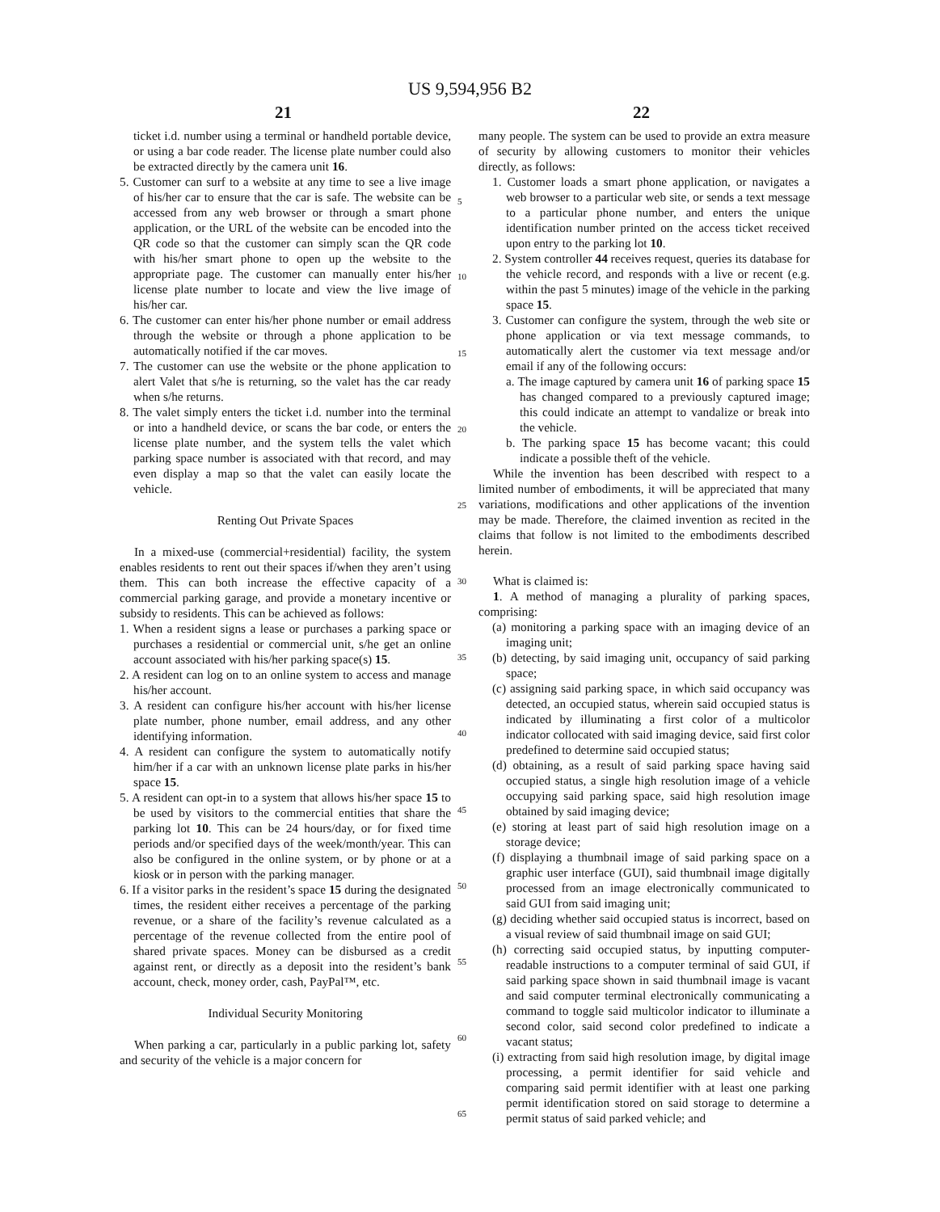US 9,594,956 B2
21 22
ticket i.d. number using a terminal or handheld portable device, or using a bar code reader. The license plate number could also be extracted directly by the camera unit 16.
5. Customer can surf to a website at any time to see a live image of his/her car to ensure that the car is safe. The website can be accessed from any web browser or through a smart phone application, or the URL of the website can be encoded into the QR code so that the customer can simply scan the QR code with his/her smart phone to open up the website to the appropriate page. The customer can manually enter his/her license plate number to locate and view the live image of his/her car.
6. The customer can enter his/her phone number or email address through the website or through a phone application to be automatically notified if the car moves.
7. The customer can use the website or the phone application to alert Valet that s/he is returning, so the valet has the car ready when s/he returns.
8. The valet simply enters the ticket i.d. number into the terminal or into a handheld device, or scans the bar code, or enters the license plate number, and the system tells the valet which parking space number is associated with that record, and may even display a map so that the valet can easily locate the vehicle.
Renting Out Private Spaces
In a mixed-use (commercial+residential) facility, the system enables residents to rent out their spaces if/when they aren’t using them. This can both increase the effective capacity of a commercial parking garage, and provide a monetary incentive or subsidy to residents. This can be achieved as follows:
1. When a resident signs a lease or purchases a parking space or purchases a residential or commercial unit, s/he get an online account associated with his/her parking space(s) 15.
2. A resident can log on to an online system to access and manage his/her account.
3. A resident can configure his/her account with his/her license plate number, phone number, email address, and any other identifying information.
4. A resident can configure the system to automatically notify him/her if a car with an unknown license plate parks in his/her space 15.
5. A resident can opt-in to a system that allows his/her space 15 to be used by visitors to the commercial entities that share the parking lot 10. This can be 24 hours/day, or for fixed time periods and/or specified days of the week/month/year. This can also be configured in the online system, or by phone or at a kiosk or in person with the parking manager.
6. If a visitor parks in the resident’s space 15 during the designated times, the resident either receives a percentage of the parking revenue, or a share of the facility’s revenue calculated as a percentage of the revenue collected from the entire pool of shared private spaces. Money can be disbursed as a credit against rent, or directly as a deposit into the resident’s bank account, check, money order, cash, PayPal™, etc.
Individual Security Monitoring
When parking a car, particularly in a public parking lot, safety and security of the vehicle is a major concern for
5
10
15
20
25
30
35
40
45
50
55
60
65
many people. The system can be used to provide an extra measure of security by allowing customers to monitor their vehicles directly, as follows:
1. Customer loads a smart phone application, or navigates a web browser to a particular web site, or sends a text message to a particular phone number, and enters the unique identification number printed on the access ticket received upon entry to the parking lot 10.
2. System controller 44 receives request, queries its database for the vehicle record, and responds with a live or recent (e.g. within the past 5 minutes) image of the vehicle in the parking space 15.
3. Customer can configure the system, through the web site or phone application or via text message commands, to automatically alert the customer via text message and/or email if any of the following occurs:
a. The image captured by camera unit 16 of parking space 15 has changed compared to a previously captured image; this could indicate an attempt to vandalize or break into the vehicle.
b. The parking space 15 has become vacant; this could indicate a possible theft of the vehicle.
While the invention has been described with respect to a limited number of embodiments, it will be appreciated that many variations, modifications and other applications of the invention may be made. Therefore, the claimed invention as recited in the claims that follow is not limited to the embodiments described herein.
What is claimed is:
1. A method of managing a plurality of parking spaces, comprising:
(a) monitoring a parking space with an imaging device of an imaging unit;
(b) detecting, by said imaging unit, occupancy of said parking space;
(c) assigning said parking space, in which said occupancy was detected, an occupied status, wherein said occupied status is indicated by illuminating a first color of a multicolor indicator collocated with said imaging device, said first color predefined to determine said occupied status;
(d) obtaining, as a result of said parking space having said occupied status, a single high resolution image of a vehicle occupying said parking space, said high resolution image obtained by said imaging device;
(e) storing at least part of said high resolution image on a storage device;
(f) displaying a thumbnail image of said parking space on a graphic user interface (GUI), said thumbnail image digitally processed from an image electronically communicated to said GUI from said imaging unit;
(g) deciding whether said occupied status is incorrect, based on a visual review of said thumbnail image on said GUI;
(h) correcting said occupied status, by inputting computer-readable instructions to a computer terminal of said GUI, if said parking space shown in said thumbnail image is vacant and said computer terminal electronically communicating a command to toggle said multicolor indicator to illuminate a second color, said second color predefined to indicate a vacant status;
(i) extracting from said high resolution image, by digital image processing, a permit identifier for said vehicle and comparing said permit identifier with at least one parking permit identification stored on said storage to determine a permit status of said parked vehicle; and